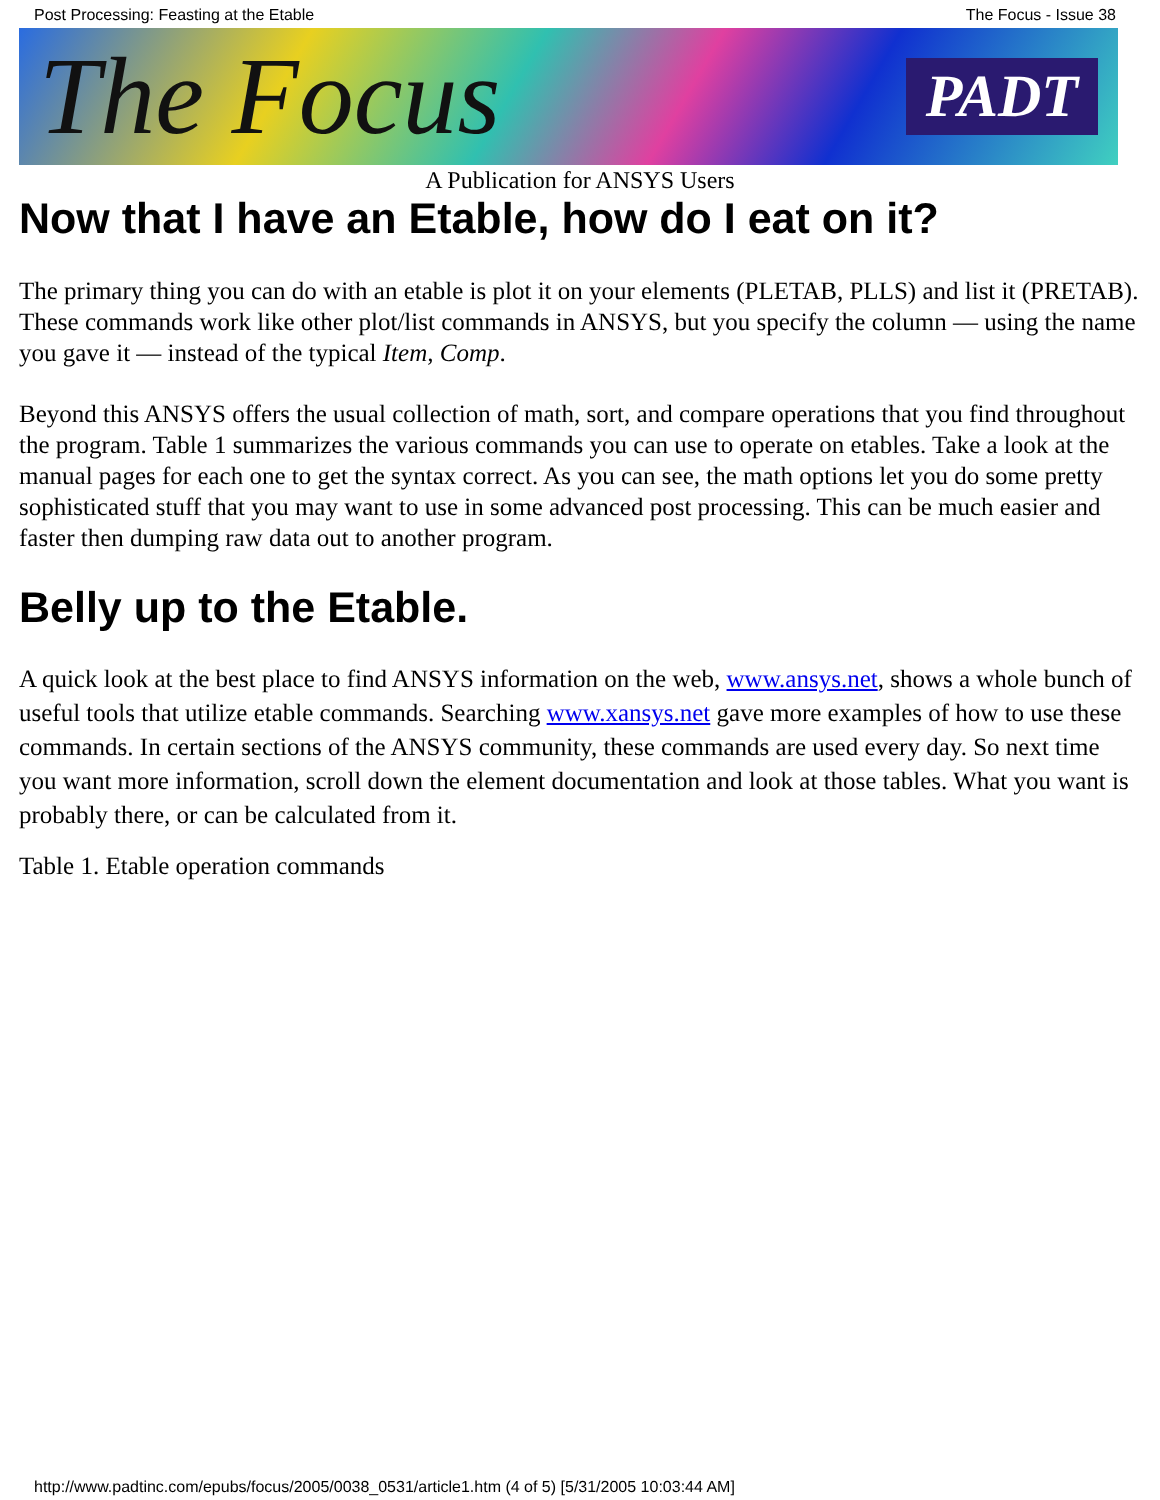Post Processing: Feasting at the Etable The Focus - Issue 38
The Focus PADT
A Publication for ANSYS Users
Now that I have an Etable, how do I eat on it?
The primary thing you can do with an etable is plot it on your elements (PLETAB, PLLS) and list it (PRETAB). These commands work like other plot/list commands in ANSYS, but you specify the column — using the name you gave it — instead of the typical Item, Comp.
Beyond this ANSYS offers the usual collection of math, sort, and compare operations that you find throughout the program. Table 1 summarizes the various commands you can use to operate on etables. Take a look at the manual pages for each one to get the syntax correct. As you can see, the math options let you do some pretty sophisticated stuff that you may want to use in some advanced post processing. This can be much easier and faster then dumping raw data out to another program.
Belly up to the Etable.
A quick look at the best place to find ANSYS information on the web, www.ansys.net, shows a whole bunch of useful tools that utilize etable commands. Searching www.xansys.net gave more examples of how to use these commands. In certain sections of the ANSYS community, these commands are used every day. So next time you want more information, scroll down the element documentation and look at those tables. What you want is probably there, or can be calculated from it.
Table 1. Etable operation commands
http://www.padtinc.com/epubs/focus/2005/0038_0531/article1.htm (4 of 5) [5/31/2005 10:03:44 AM]